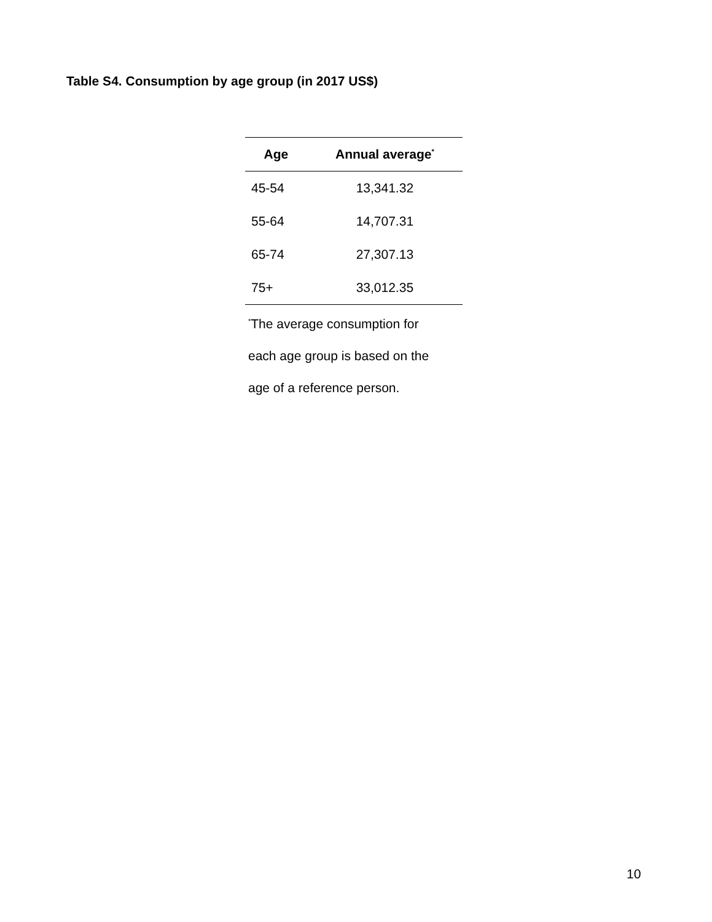Table S4. Consumption by age group (in 2017 US$)
| Age | Annual average<sup>*</sup> |
| --- | --- |
| 45-54 | 13,341.32 |
| 55-64 | 14,707.31 |
| 65-74 | 27,307.13 |
| 75+ | 33,012.35 |
<sup>*</sup> The average consumption for
each age group is based on the
age of a reference person.
10